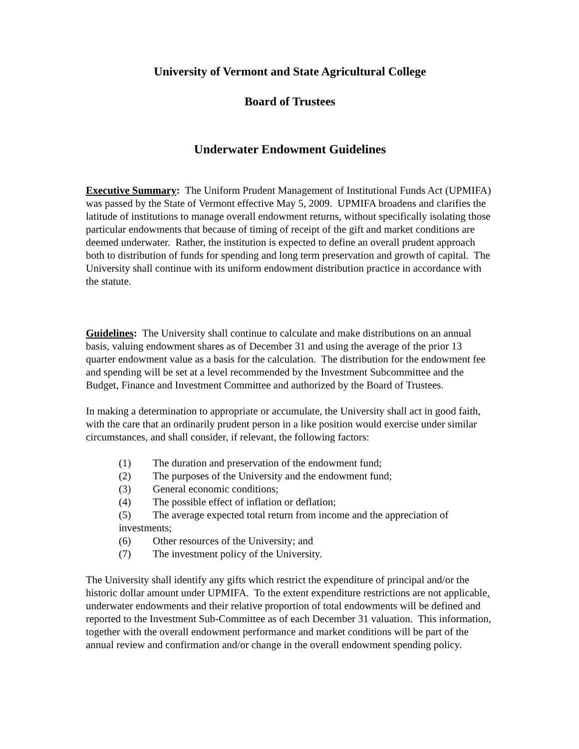University of Vermont and State Agricultural College
Board of Trustees
Underwater Endowment Guidelines
Executive Summary: The Uniform Prudent Management of Institutional Funds Act (UPMIFA) was passed by the State of Vermont effective May 5, 2009. UPMIFA broadens and clarifies the latitude of institutions to manage overall endowment returns, without specifically isolating those particular endowments that because of timing of receipt of the gift and market conditions are deemed underwater. Rather, the institution is expected to define an overall prudent approach both to distribution of funds for spending and long term preservation and growth of capital. The University shall continue with its uniform endowment distribution practice in accordance with the statute.
Guidelines: The University shall continue to calculate and make distributions on an annual basis, valuing endowment shares as of December 31 and using the average of the prior 13 quarter endowment value as a basis for the calculation. The distribution for the endowment fee and spending will be set at a level recommended by the Investment Subcommittee and the Budget, Finance and Investment Committee and authorized by the Board of Trustees.
In making a determination to appropriate or accumulate, the University shall act in good faith, with the care that an ordinarily prudent person in a like position would exercise under similar circumstances, and shall consider, if relevant, the following factors:
(1) The duration and preservation of the endowment fund;
(2) The purposes of the University and the endowment fund;
(3) General economic conditions;
(4) The possible effect of inflation or deflation;
(5) The average expected total return from income and the appreciation of
investments;
(6) Other resources of the University; and
(7) The investment policy of the University.
The University shall identify any gifts which restrict the expenditure of principal and/or the historic dollar amount under UPMIFA. To the extent expenditure restrictions are not applicable, underwater endowments and their relative proportion of total endowments will be defined and reported to the Investment Sub-Committee as of each December 31 valuation. This information, together with the overall endowment performance and market conditions will be part of the annual review and confirmation and/or change in the overall endowment spending policy.